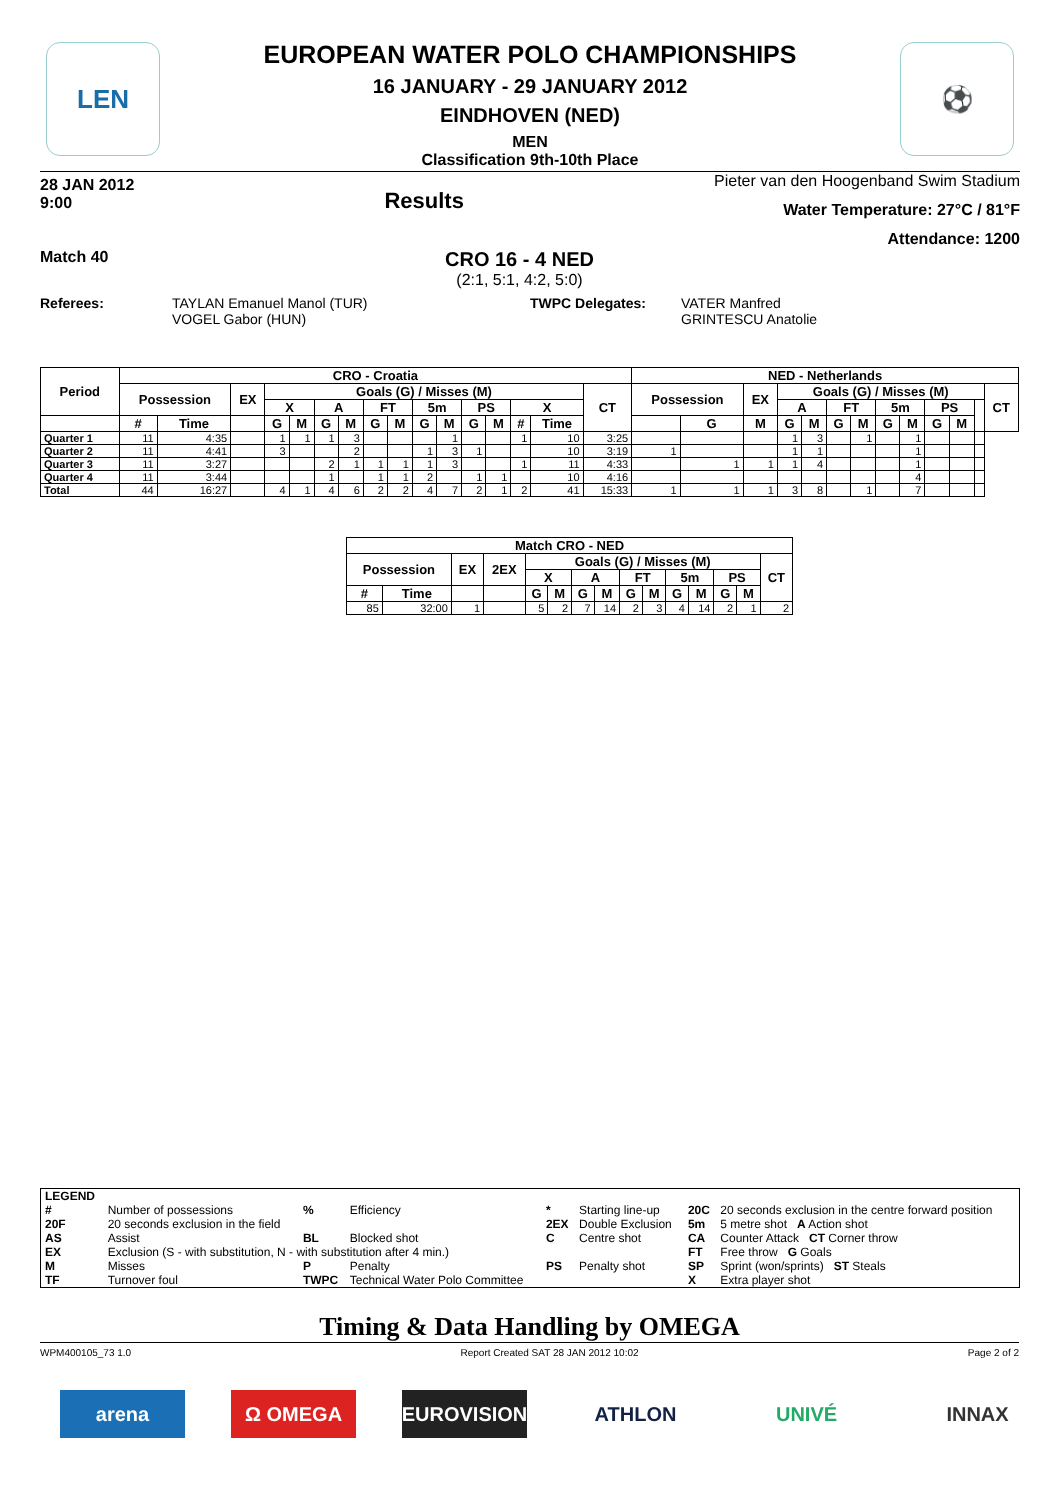LEN ⚽
EUROPEAN WATER POLO CHAMPIONSHIPS
16 JANUARY - 29 JANUARY 2012
EINDHOVEN (NED)
MEN
Classification 9th-10th Place
28 JAN 2012
9:00
Results
Pieter van den Hoogenband Swim Stadium
Water Temperature: 27°C / 81°F
Attendance: 1200
Match 40
CRO 16 - 4 NED
(2:1, 5:1, 4:2, 5:0)
Referees: TAYLAN Emanuel Manol (TUR)
VOGEL Gabor (HUN)
TWPC Delegates: VATER Manfred
GRINTESCU Anatolie
| Period | CRO - Croatia | | | | | | | | | | | | | | | | NED - Netherlands | | | | | | | | | | | | |
| --- | --- | --- | --- | --- | --- | --- | --- | --- | --- | --- | --- | --- | --- | --- | --- | --- | --- | --- | --- | --- | --- | --- | --- | --- | --- | --- | --- | --- | --- |
| | Possession | | EX | Goals (G) / Misses (M) | | | | | | | | | | | | CT | Possession | | EX | Goals (G) / Misses (M) | | | | | | | | | CT |
| | | | | X | | A | | FT | | 5m | | PS | | X | | | | | | A | | FT | | 5m | | PS | | | |
| | # | Time | | G | M | G | M | G | M | G | M | G | M | # | Time | | | G | M | G | M | G | M | G | M | G | M | | |
| Quarter 1 | 11 | 4:35 | | 1 | 1 | 1 | 3 | | | | 1 | | | 1 | 10 | 3:25 | | | | 1 | 3 | | 1 | | 1 | | | | |
| Quarter 2 | 11 | 4:41 | | 3 | | | 2 | | | 1 | 3 | 1 | | | 10 | 3:19 | 1 | | | 1 | 1 | | | | 1 | | | | |
| Quarter 3 | 11 | 3:27 | | | | 2 | 1 | 1 | 1 | 1 | 3 | | | 1 | 11 | 4:33 | | 1 | 1 | 1 | 4 | | | | 1 | | | | |
| Quarter 4 | 11 | 3:44 | | | | 1 | | 1 | 1 | 2 | | 1 | 1 | | 10 | 4:16 | | | | | | | | | 4 | | | | |
| Total | 44 | 16:27 | | 4 | 1 | 4 | 6 | 2 | 2 | 4 | 7 | 2 | 1 | 2 | 41 | 15:33 | 1 | 1 | 1 | 3 | 8 | | 1 | | 7 | | | | |
| Match CRO - NED | | | | | | | | | | | | | | |
| --- | --- | --- | --- | --- | --- | --- | --- | --- | --- | --- | --- | --- | --- | --- |
| Possession | | EX | 2EX | Goals (G) / Misses (M) | | | | | | | | | | CT |
| | | | | X | | A | | FT | | 5m | | PS | | |
| # | Time | | | G | M | G | M | G | M | G | M | G | M | |
| 85 | 32:00 | 1 | | 5 | 2 | 7 | 14 | 2 | 3 | 4 | 14 | 2 | 1 | 2 |
| LEGEND | | | | | | | |
| # | Number of possessions | % | Efficiency | * | Starting line-up | 20C | 20 seconds exclusion in the centre forward position |
| 20F | 20 seconds exclusion in the field | | | 2EX | Double Exclusion | 5m | 5 metre shot A Action shot |
| AS | Assist | BL | Blocked shot | C | Centre shot | CA | Counter Attack CT Corner throw |
| EX | Exclusion (S - with substitution, N - with substitution after 4 min.) | | | | | FT | Free throw G Goals |
| M | Misses | P | Penalty | PS | Penalty shot | SP | Sprint (won/sprints) ST Steals |
| TF | Turnover foul | TWPC | Technical Water Polo Committee | | | X | Extra player shot |
Timing & Data Handling by OMEGA
WPM400105_73 1.0 Report Created SAT 28 JAN 2012 10:02 Page 2 of 2
arena Ω OMEGA EUROVISION ATHLON UNIVÉ INNAX